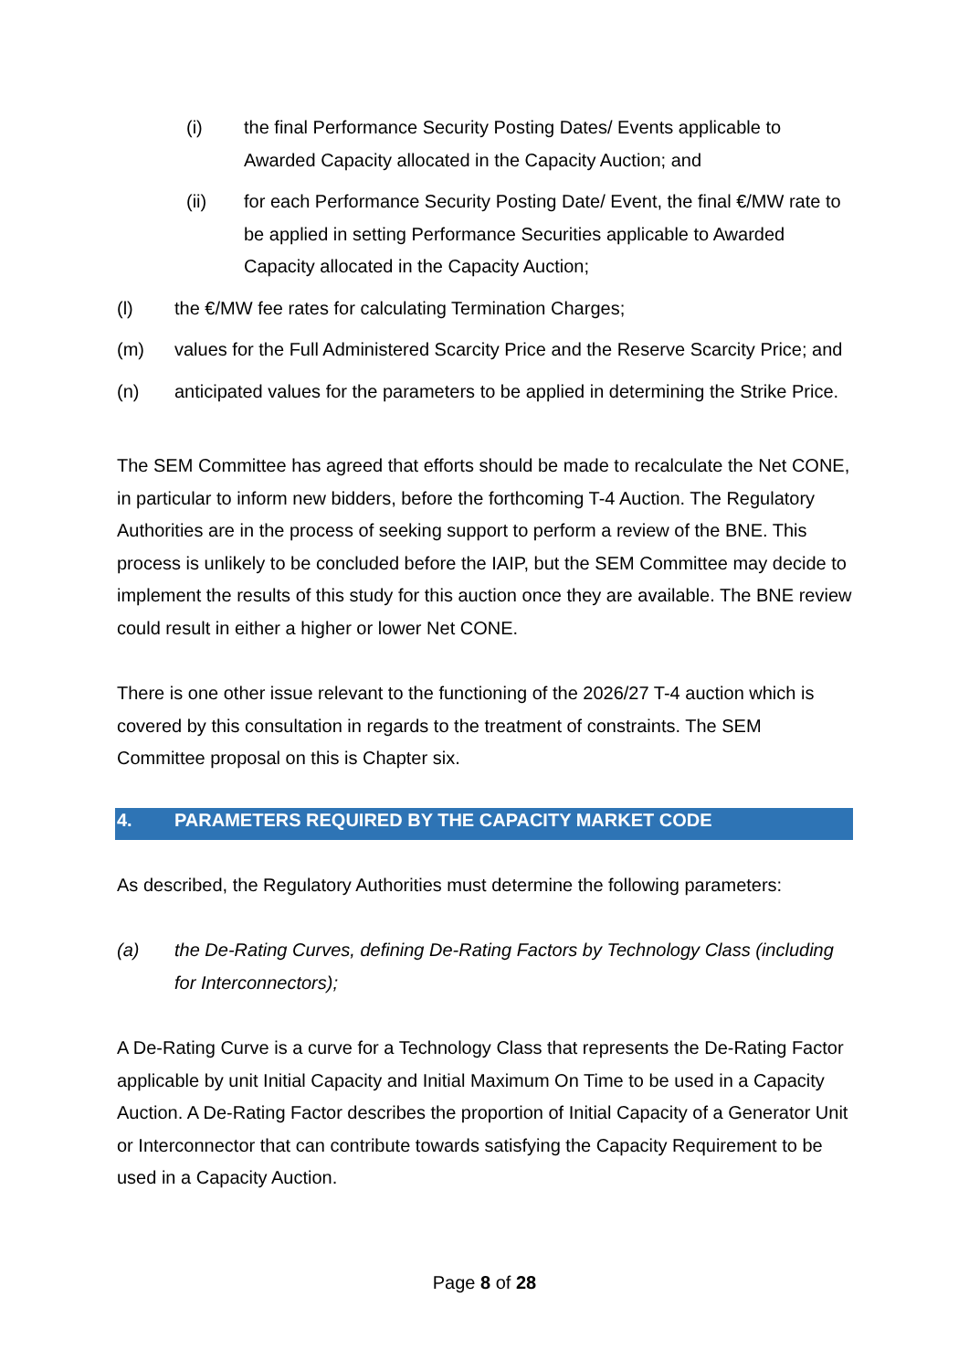(i) the final Performance Security Posting Dates/ Events applicable to Awarded Capacity allocated in the Capacity Auction; and
(ii) for each Performance Security Posting Date/ Event, the final €/MW rate to be applied in setting Performance Securities applicable to Awarded Capacity allocated in the Capacity Auction;
(l) the €/MW fee rates for calculating Termination Charges;
(m) values for the Full Administered Scarcity Price and the Reserve Scarcity Price; and
(n) anticipated values for the parameters to be applied in determining the Strike Price.
The SEM Committee has agreed that efforts should be made to recalculate the Net CONE, in particular to inform new bidders, before the forthcoming T-4 Auction. The Regulatory Authorities are in the process of seeking support to perform a review of the BNE. This process is unlikely to be concluded before the IAIP, but the SEM Committee may decide to implement the results of this study for this auction once they are available. The BNE review could result in either a higher or lower Net CONE.
There is one other issue relevant to the functioning of the 2026/27 T-4 auction which is covered by this consultation in regards to the treatment of constraints. The SEM Committee proposal on this is Chapter six.
4. PARAMETERS REQUIRED BY THE CAPACITY MARKET CODE
As described, the Regulatory Authorities must determine the following parameters:
(a) the De-Rating Curves, defining De-Rating Factors by Technology Class (including for Interconnectors);
A De-Rating Curve is a curve for a Technology Class that represents the De-Rating Factor applicable by unit Initial Capacity and Initial Maximum On Time to be used in a Capacity Auction. A De-Rating Factor describes the proportion of Initial Capacity of a Generator Unit or Interconnector that can contribute towards satisfying the Capacity Requirement to be used in a Capacity Auction.
Page 8 of 28